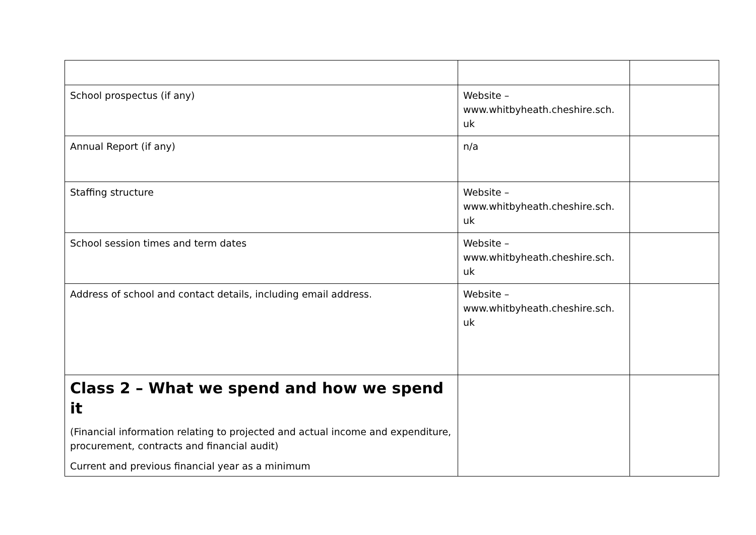| School prospectus (if any) | Website – www.whitbyheath.cheshire.sch. uk | |
| Annual Report (if any) | n/a | |
| Staffing structure | Website – www.whitbyheath.cheshire.sch. uk | |
| School session times and term dates | Website – www.whitbyheath.cheshire.sch. uk | |
| Address of school and contact details, including email address. | Website – www.whitbyheath.cheshire.sch. uk | |
| Class 2 – What we spend and how we spend it (Financial information relating to projected and actual income and expenditure, procurement, contracts and financial audit) Current and previous financial year as a minimum | | |